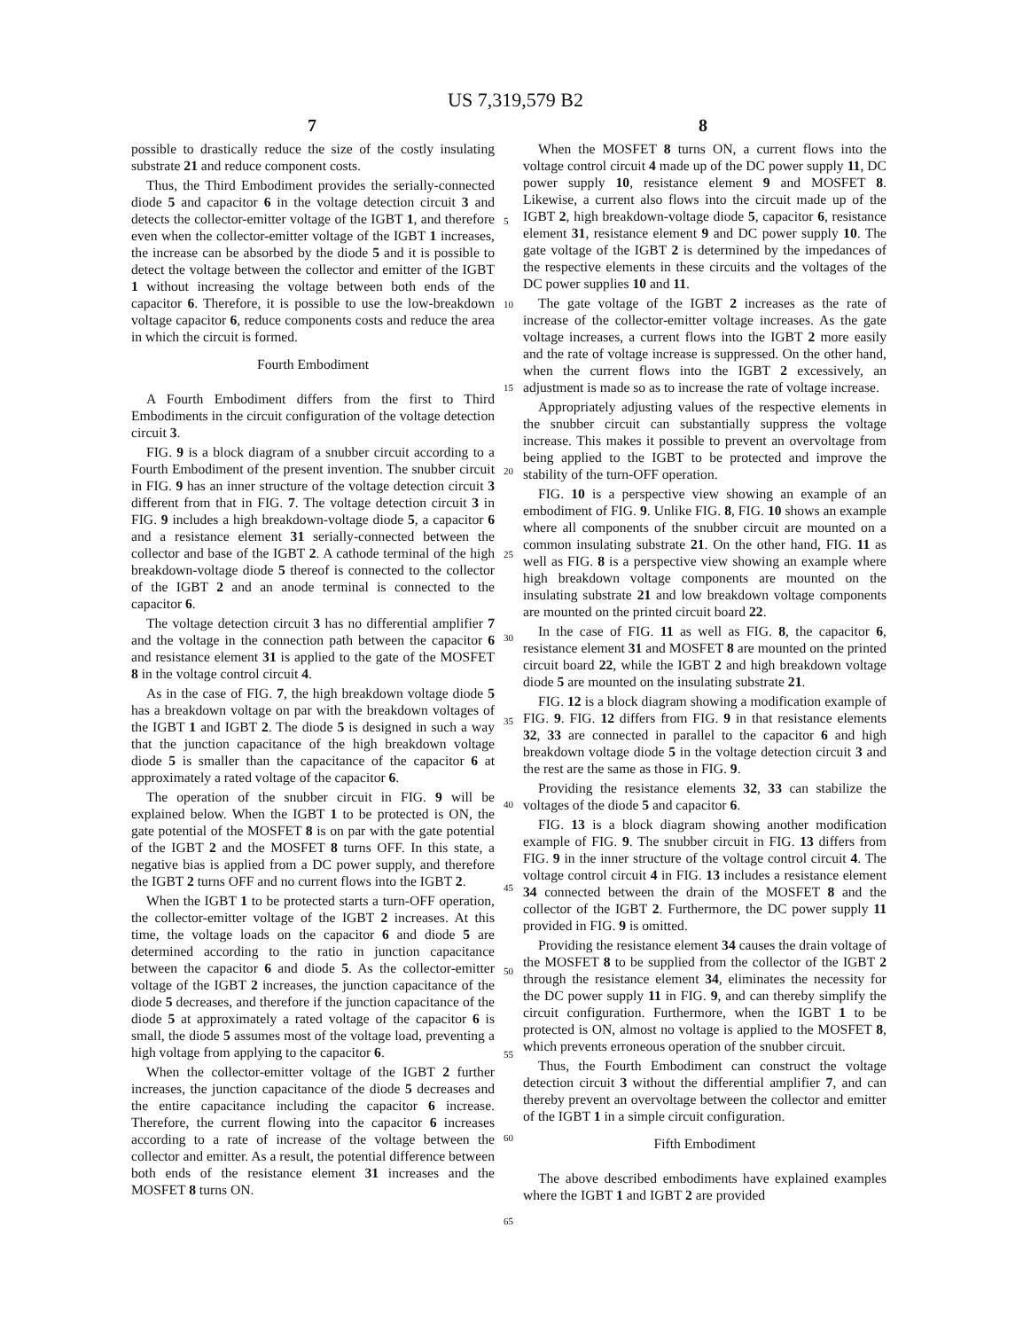US 7,319,579 B2
7 8
possible to drastically reduce the size of the costly insulating substrate 21 and reduce component costs.
Thus, the Third Embodiment provides the serially-connected diode 5 and capacitor 6 in the voltage detection circuit 3 and detects the collector-emitter voltage of the IGBT 1, and therefore even when the collector-emitter voltage of the IGBT 1 increases, the increase can be absorbed by the diode 5 and it is possible to detect the voltage between the collector and emitter of the IGBT 1 without increasing the voltage between both ends of the capacitor 6. Therefore, it is possible to use the low-breakdown voltage capacitor 6, reduce components costs and reduce the area in which the circuit is formed.
Fourth Embodiment
A Fourth Embodiment differs from the first to Third Embodiments in the circuit configuration of the voltage detection circuit 3.
FIG. 9 is a block diagram of a snubber circuit according to a Fourth Embodiment of the present invention. The snubber circuit in FIG. 9 has an inner structure of the voltage detection circuit 3 different from that in FIG. 7. The voltage detection circuit 3 in FIG. 9 includes a high breakdown-voltage diode 5, a capacitor 6 and a resistance element 31 serially-connected between the collector and base of the IGBT 2. A cathode terminal of the high breakdown-voltage diode 5 thereof is connected to the collector of the IGBT 2 and an anode terminal is connected to the capacitor 6.
The voltage detection circuit 3 has no differential amplifier 7 and the voltage in the connection path between the capacitor 6 and resistance element 31 is applied to the gate of the MOSFET 8 in the voltage control circuit 4.
As in the case of FIG. 7, the high breakdown voltage diode 5 has a breakdown voltage on par with the breakdown voltages of the IGBT 1 and IGBT 2. The diode 5 is designed in such a way that the junction capacitance of the high breakdown voltage diode 5 is smaller than the capacitance of the capacitor 6 at approximately a rated voltage of the capacitor 6.
The operation of the snubber circuit in FIG. 9 will be explained below. When the IGBT 1 to be protected is ON, the gate potential of the MOSFET 8 is on par with the gate potential of the IGBT 2 and the MOSFET 8 turns OFF. In this state, a negative bias is applied from a DC power supply, and therefore the IGBT 2 turns OFF and no current flows into the IGBT 2.
When the IGBT 1 to be protected starts a turn-OFF operation, the collector-emitter voltage of the IGBT 2 increases. At this time, the voltage loads on the capacitor 6 and diode 5 are determined according to the ratio in junction capacitance between the capacitor 6 and diode 5. As the collector-emitter voltage of the IGBT 2 increases, the junction capacitance of the diode 5 decreases, and therefore if the junction capacitance of the diode 5 at approximately a rated voltage of the capacitor 6 is small, the diode 5 assumes most of the voltage load, preventing a high voltage from applying to the capacitor 6.
When the collector-emitter voltage of the IGBT 2 further increases, the junction capacitance of the diode 5 decreases and the entire capacitance including the capacitor 6 increase. Therefore, the current flowing into the capacitor 6 increases according to a rate of increase of the voltage between the collector and emitter. As a result, the potential difference between both ends of the resistance element 31 increases and the MOSFET 8 turns ON.
5
10
15
20
25
30
35
40
45
50
55
60
65
When the MOSFET 8 turns ON, a current flows into the voltage control circuit 4 made up of the DC power supply 11, DC power supply 10, resistance element 9 and MOSFET 8. Likewise, a current also flows into the circuit made up of the IGBT 2, high breakdown-voltage diode 5, capacitor 6, resistance element 31, resistance element 9 and DC power supply 10. The gate voltage of the IGBT 2 is determined by the impedances of the respective elements in these circuits and the voltages of the DC power supplies 10 and 11.
The gate voltage of the IGBT 2 increases as the rate of increase of the collector-emitter voltage increases. As the gate voltage increases, a current flows into the IGBT 2 more easily and the rate of voltage increase is suppressed. On the other hand, when the current flows into the IGBT 2 excessively, an adjustment is made so as to increase the rate of voltage increase.
Appropriately adjusting values of the respective elements in the snubber circuit can substantially suppress the voltage increase. This makes it possible to prevent an overvoltage from being applied to the IGBT to be protected and improve the stability of the turn-OFF operation.
FIG. 10 is a perspective view showing an example of an embodiment of FIG. 9. Unlike FIG. 8, FIG. 10 shows an example where all components of the snubber circuit are mounted on a common insulating substrate 21. On the other hand, FIG. 11 as well as FIG. 8 is a perspective view showing an example where high breakdown voltage components are mounted on the insulating substrate 21 and low breakdown voltage components are mounted on the printed circuit board 22.
In the case of FIG. 11 as well as FIG. 8, the capacitor 6, resistance element 31 and MOSFET 8 are mounted on the printed circuit board 22, while the IGBT 2 and high breakdown voltage diode 5 are mounted on the insulating substrate 21.
FIG. 12 is a block diagram showing a modification example of FIG. 9. FIG. 12 differs from FIG. 9 in that resistance elements 32, 33 are connected in parallel to the capacitor 6 and high breakdown voltage diode 5 in the voltage detection circuit 3 and the rest are the same as those in FIG. 9.
Providing the resistance elements 32, 33 can stabilize the voltages of the diode 5 and capacitor 6.
FIG. 13 is a block diagram showing another modification example of FIG. 9. The snubber circuit in FIG. 13 differs from FIG. 9 in the inner structure of the voltage control circuit 4. The voltage control circuit 4 in FIG. 13 includes a resistance element 34 connected between the drain of the MOSFET 8 and the collector of the IGBT 2. Furthermore, the DC power supply 11 provided in FIG. 9 is omitted.
Providing the resistance element 34 causes the drain voltage of the MOSFET 8 to be supplied from the collector of the IGBT 2 through the resistance element 34, eliminates the necessity for the DC power supply 11 in FIG. 9, and can thereby simplify the circuit configuration. Furthermore, when the IGBT 1 to be protected is ON, almost no voltage is applied to the MOSFET 8, which prevents erroneous operation of the snubber circuit.
Thus, the Fourth Embodiment can construct the voltage detection circuit 3 without the differential amplifier 7, and can thereby prevent an overvoltage between the collector and emitter of the IGBT 1 in a simple circuit configuration.
Fifth Embodiment
The above described embodiments have explained examples where the IGBT 1 and IGBT 2 are provided